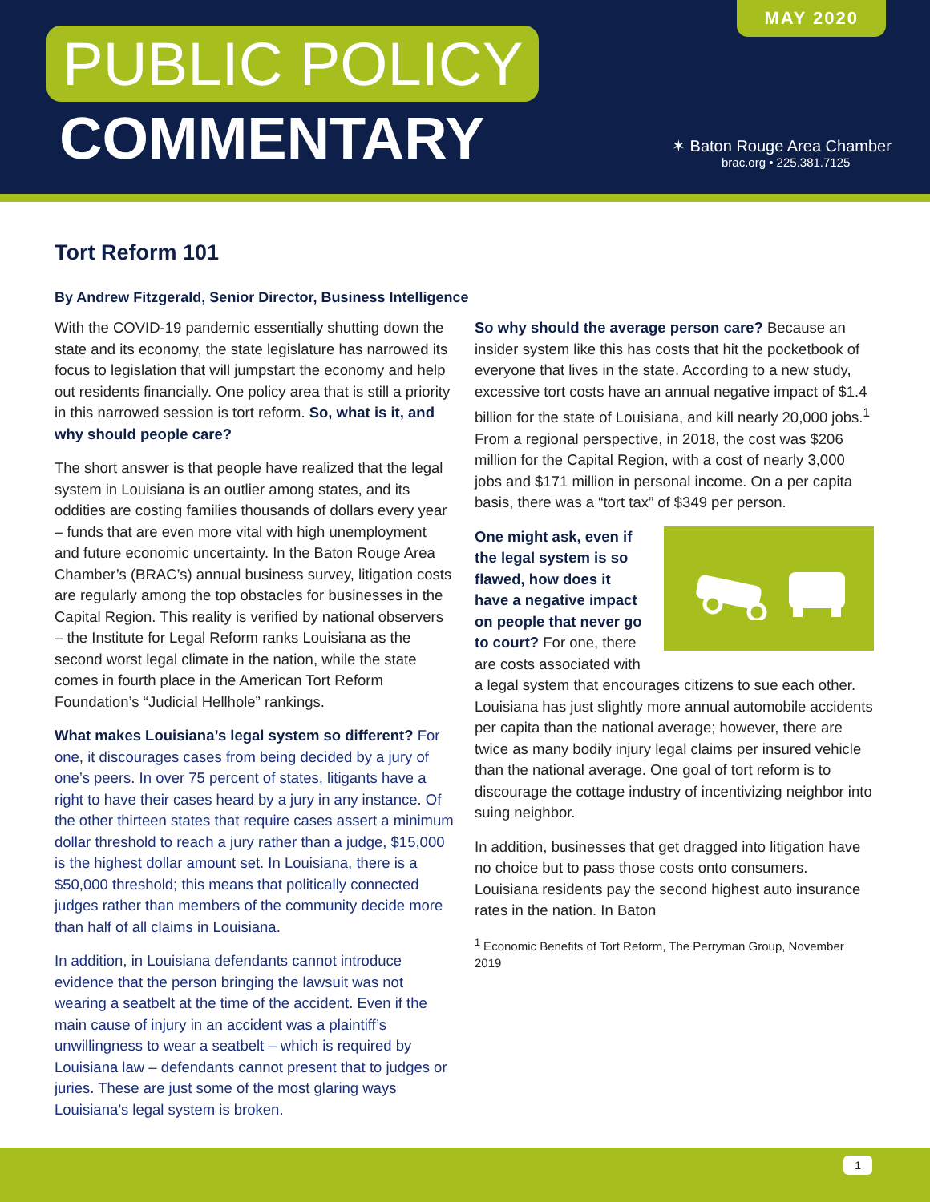MAY 2020
PUBLIC POLICY
COMMENTARY
✶ Baton Rouge Area Chamber
brac.org • 225.381.7125
Tort Reform 101
By Andrew Fitzgerald, Senior Director, Business Intelligence
With the COVID-19 pandemic essentially shutting down the state and its economy, the state legislature has narrowed its focus to legislation that will jumpstart the economy and help out residents financially. One policy area that is still a priority in this narrowed session is tort reform. So, what is it, and why should people care?
The short answer is that people have realized that the legal system in Louisiana is an outlier among states, and its oddities are costing families thousands of dollars every year – funds that are even more vital with high unemployment and future economic uncertainty. In the Baton Rouge Area Chamber’s (BRAC’s) annual business survey, litigation costs are regularly among the top obstacles for businesses in the Capital Region. This reality is verified by national observers – the Institute for Legal Reform ranks Louisiana as the second worst legal climate in the nation, while the state comes in fourth place in the American Tort Reform Foundation’s “Judicial Hellhole” rankings.
What makes Louisiana’s legal system so different? For one, it discourages cases from being decided by a jury of one’s peers. In over 75 percent of states, litigants have a right to have their cases heard by a jury in any instance. Of the other thirteen states that require cases assert a minimum dollar threshold to reach a jury rather than a judge, $15,000 is the highest dollar amount set. In Louisiana, there is a $50,000 threshold; this means that politically connected judges rather than members of the community decide more than half of all claims in Louisiana.
In addition, in Louisiana defendants cannot introduce evidence that the person bringing the lawsuit was not wearing a seatbelt at the time of the accident. Even if the main cause of injury in an accident was a plaintiff’s unwillingness to wear a seatbelt – which is required by Louisiana law – defendants cannot present that to judges or juries. These are just some of the most glaring ways Louisiana’s legal system is broken.
So why should the average person care? Because an insider system like this has costs that hit the pocketbook of everyone that lives in the state. According to a new study, excessive tort costs have an annual negative impact of $1.4 billion for the state of Louisiana, and kill nearly 20,000 jobs.<sup>1</sup> From a regional perspective, in 2018, the cost was $206 million for the Capital Region, with a cost of nearly 3,000 jobs and $171 million in personal income. On a per capita basis, there was a “tort tax” of $349 per person.
One might ask, even if the legal system is so flawed, how does it have a negative impact on people that never go to court? For one, there are costs associated with a legal system that encourages citizens to sue each other. Louisiana has just slightly more annual automobile accidents per capita than the national average; however, there are twice as many bodily injury legal claims per insured vehicle than the national average. One goal of tort reform is to discourage the cottage industry of incentivizing neighbor into suing neighbor.
In addition, businesses that get dragged into litigation have no choice but to pass those costs onto consumers. Louisiana residents pay the second highest auto insurance rates in the nation. In Baton
<sup>1</sup> Economic Benefits of Tort Reform, The Perryman Group, November 2019
1